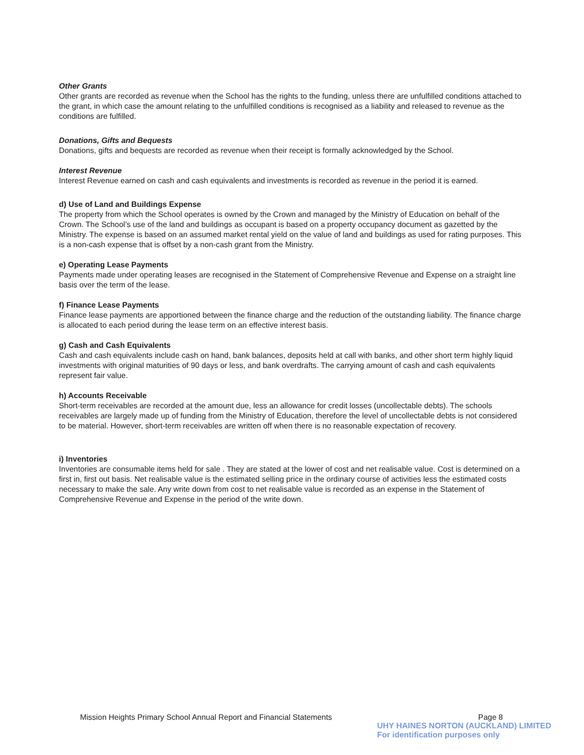Other Grants
Other grants are recorded as revenue when the School has the rights to the funding, unless there are unfulfilled conditions attached to the grant, in which case the amount relating to the unfulfilled conditions is recognised as a liability and released to revenue as the conditions are fulfilled.
Donations, Gifts and Bequests
Donations, gifts and bequests are recorded as revenue when their receipt is formally acknowledged by the School.
Interest Revenue
Interest Revenue earned on cash and cash equivalents and investments is recorded as revenue in the period it is earned.
d) Use of Land and Buildings Expense
The property from which the School operates is owned by the Crown and managed by the Ministry of Education on behalf of the Crown. The School’s use of the land and buildings as occupant is based on a property occupancy document as gazetted by the Ministry. The expense is based on an assumed market rental yield on the value of land and buildings as used for rating purposes. This is a non-cash expense that is offset by a non-cash grant from the Ministry.
e) Operating Lease Payments
Payments made under operating leases are recognised in the Statement of Comprehensive Revenue and Expense on a straight line basis over the term of the lease.
f) Finance Lease Payments
Finance lease payments are apportioned between the finance charge and the reduction of the outstanding liability. The finance charge is allocated to each period during the lease term on an effective interest basis.
g) Cash and Cash Equivalents
Cash and cash equivalents include cash on hand, bank balances, deposits held at call with banks, and other short term highly liquid investments with original maturities of 90 days or less, and bank overdrafts. The carrying amount of cash and cash equivalents represent fair value.
h) Accounts Receivable
Short-term receivables are recorded at the amount due, less an allowance for credit losses (uncollectable debts). The schools receivables are largely made up of funding from the Ministry of Education, therefore the level of uncollectable debts is not considered to be material. However, short-term receivables are written off when there is no reasonable expectation of recovery.
i) Inventories
Inventories are consumable items held for sale . They are stated at the lower of cost and net realisable value. Cost is determined on a first in, first out basis. Net realisable value is the estimated selling price in the ordinary course of activities less the estimated costs necessary to make the sale. Any write down from cost to net realisable value is recorded as an expense in the Statement of Comprehensive Revenue and Expense in the period of the write down.
Mission Heights Primary School Annual Report and Financial Statements Page 8
UHY HAINES NORTON (AUCKLAND) LIMITED
For identification purposes only